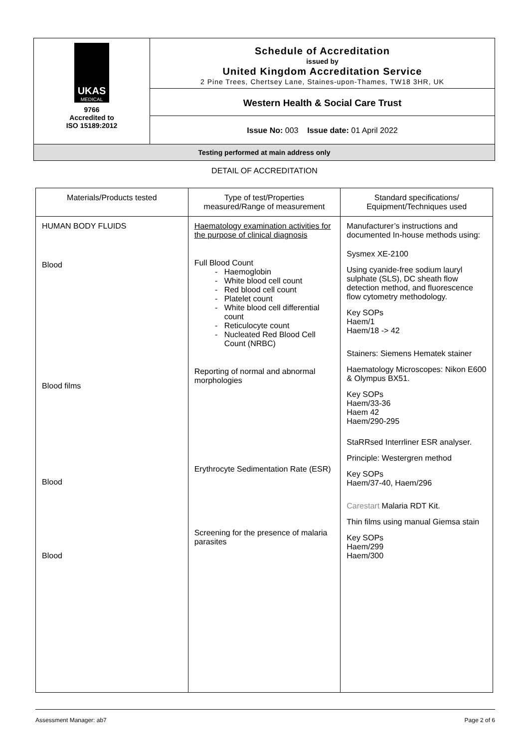| UKAS MEDICAL 9766 Accredited to ISO 15189:2012 | Schedule of Accreditation issued by United Kingdom Accreditation Service 2 Pine Trees, Chertsey Lane, Staines-upon-Thames, TW18 3HR, UK |
| | Western Health & Social Care Trust |
| | Issue No: 003 Issue date: 01 April 2022 |
| Testing performed at main address only | |
DETAIL OF ACCREDITATION
| Materials/Products tested | Type of test/Properties measured/Range of measurement | Standard specifications/ Equipment/Techniques used |
| --- | --- | --- |
| HUMAN BODY FLUIDS Blood Blood films Blood Blood | Haematology examination activities for the purpose of clinical diagnosis Full Blood Count Haemoglobin White blood cell count Red blood cell count Platelet count White blood cell differential count Reticulocyte count Nucleated Red Blood Cell Count (NRBC) Reporting of normal and abnormal morphologies Erythrocyte Sedimentation Rate (ESR) Screening for the presence of malaria parasites | Manufacturer’s instructions and documented In-house methods using: Sysmex XE-2100 Using cyanide-free sodium lauryl sulphate (SLS), DC sheath flow detection method, and fluorescence flow cytometry methodology. Key SOPs Haem/1 Haem/18 -> 42 Stainers: Siemens Hematek stainer Haematology Microscopes: Nikon E600 & Olympus BX51. Key SOPs Haem/33-36 Haem 42 Haem/290-295 StaRRsed Interrliner ESR analyser. Principle: Westergren method Key SOPs Haem/37-40, Haem/296 Carestart Malaria RDT Kit. Thin films using manual Giemsa stain Key SOPs Haem/299 Haem/300 |
Assessment Manager: ab7 Page 2 of 6